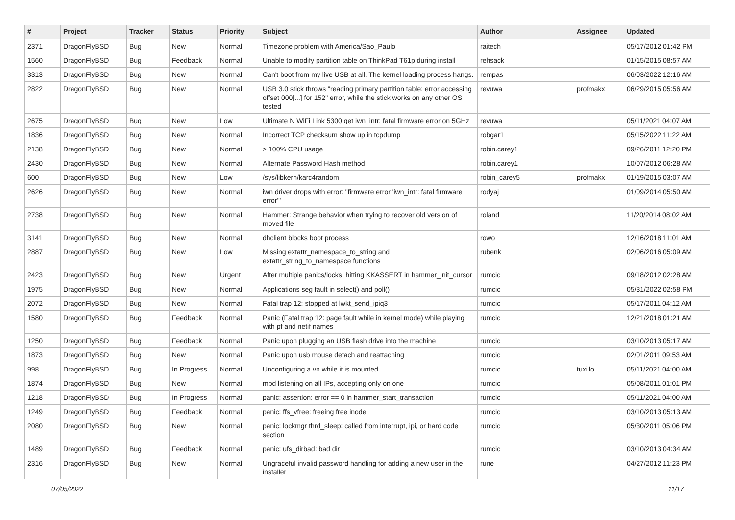| # | Project | Tracker | Status | Priority | Subject | Author | Assignee | Updated |
| --- | --- | --- | --- | --- | --- | --- | --- | --- |
| 2371 | DragonFlyBSD | Bug | New | Normal | Timezone problem with America/Sao_Paulo | raitech | | 05/17/2012 01:42 PM |
| 1560 | DragonFlyBSD | Bug | Feedback | Normal | Unable to modify partition table on ThinkPad T61p during install | rehsack | | 01/15/2015 08:57 AM |
| 3313 | DragonFlyBSD | Bug | New | Normal | Can't boot from my live USB at all. The kernel loading process hangs. | rempas | | 06/03/2022 12:16 AM |
| 2822 | DragonFlyBSD | Bug | New | Normal | USB 3.0 stick throws "reading primary partition table: error accessing offset 000[...] for 152" error, while the stick works on any other OS I tested | revuwa | profmakx | 06/29/2015 05:56 AM |
| 2675 | DragonFlyBSD | Bug | New | Low | Ultimate N WiFi Link 5300 get iwn_intr: fatal firmware error on 5GHz | revuwa | | 05/11/2021 04:07 AM |
| 1836 | DragonFlyBSD | Bug | New | Normal | Incorrect TCP checksum show up in tcpdump | robgar1 | | 05/15/2022 11:22 AM |
| 2138 | DragonFlyBSD | Bug | New | Normal | > 100% CPU usage | robin.carey1 | | 09/26/2011 12:20 PM |
| 2430 | DragonFlyBSD | Bug | New | Normal | Alternate Password Hash method | robin.carey1 | | 10/07/2012 06:28 AM |
| 600 | DragonFlyBSD | Bug | New | Low | /sys/libkern/karc4random | robin_carey5 | profmakx | 01/19/2015 03:07 AM |
| 2626 | DragonFlyBSD | Bug | New | Normal | iwn driver drops with error: "firmware error 'iwn_intr: fatal firmware error'" | rodyaj | | 01/09/2014 05:50 AM |
| 2738 | DragonFlyBSD | Bug | New | Normal | Hammer: Strange behavior when trying to recover old version of moved file | roland | | 11/20/2014 08:02 AM |
| 3141 | DragonFlyBSD | Bug | New | Normal | dhclient blocks boot process | rowo | | 12/16/2018 11:01 AM |
| 2887 | DragonFlyBSD | Bug | New | Low | Missing extattr_namespace_to_string and extattr_string_to_namespace functions | rubenk | | 02/06/2016 05:09 AM |
| 2423 | DragonFlyBSD | Bug | New | Urgent | After multiple panics/locks, hitting KKASSERT in hammer_init_cursor | rumcic | | 09/18/2012 02:28 AM |
| 1975 | DragonFlyBSD | Bug | New | Normal | Applications seg fault in select() and poll() | rumcic | | 05/31/2022 02:58 PM |
| 2072 | DragonFlyBSD | Bug | New | Normal | Fatal trap 12: stopped at lwkt_send_ipiq3 | rumcic | | 05/17/2011 04:12 AM |
| 1580 | DragonFlyBSD | Bug | Feedback | Normal | Panic (Fatal trap 12: page fault while in kernel mode) while playing with pf and netif names | rumcic | | 12/21/2018 01:21 AM |
| 1250 | DragonFlyBSD | Bug | Feedback | Normal | Panic upon plugging an USB flash drive into the machine | rumcic | | 03/10/2013 05:17 AM |
| 1873 | DragonFlyBSD | Bug | New | Normal | Panic upon usb mouse detach and reattaching | rumcic | | 02/01/2011 09:53 AM |
| 998 | DragonFlyBSD | Bug | In Progress | Normal | Unconfiguring a vn while it is mounted | rumcic | tuxillo | 05/11/2021 04:00 AM |
| 1874 | DragonFlyBSD | Bug | New | Normal | mpd listening on all IPs, accepting only on one | rumcic | | 05/08/2011 01:01 PM |
| 1218 | DragonFlyBSD | Bug | In Progress | Normal | panic: assertion: error == 0 in hammer_start_transaction | rumcic | | 05/11/2021 04:00 AM |
| 1249 | DragonFlyBSD | Bug | Feedback | Normal | panic: ffs_vfree: freeing free inode | rumcic | | 03/10/2013 05:13 AM |
| 2080 | DragonFlyBSD | Bug | New | Normal | panic: lockmgr thrd_sleep: called from interrupt, ipi, or hard code section | rumcic | | 05/30/2011 05:06 PM |
| 1489 | DragonFlyBSD | Bug | Feedback | Normal | panic: ufs_dirbad: bad dir | rumcic | | 03/10/2013 04:34 AM |
| 2316 | DragonFlyBSD | Bug | New | Normal | Ungraceful invalid password handling for adding a new user in the installer | rune | | 04/27/2012 11:23 PM |
07/05/2022 11/17